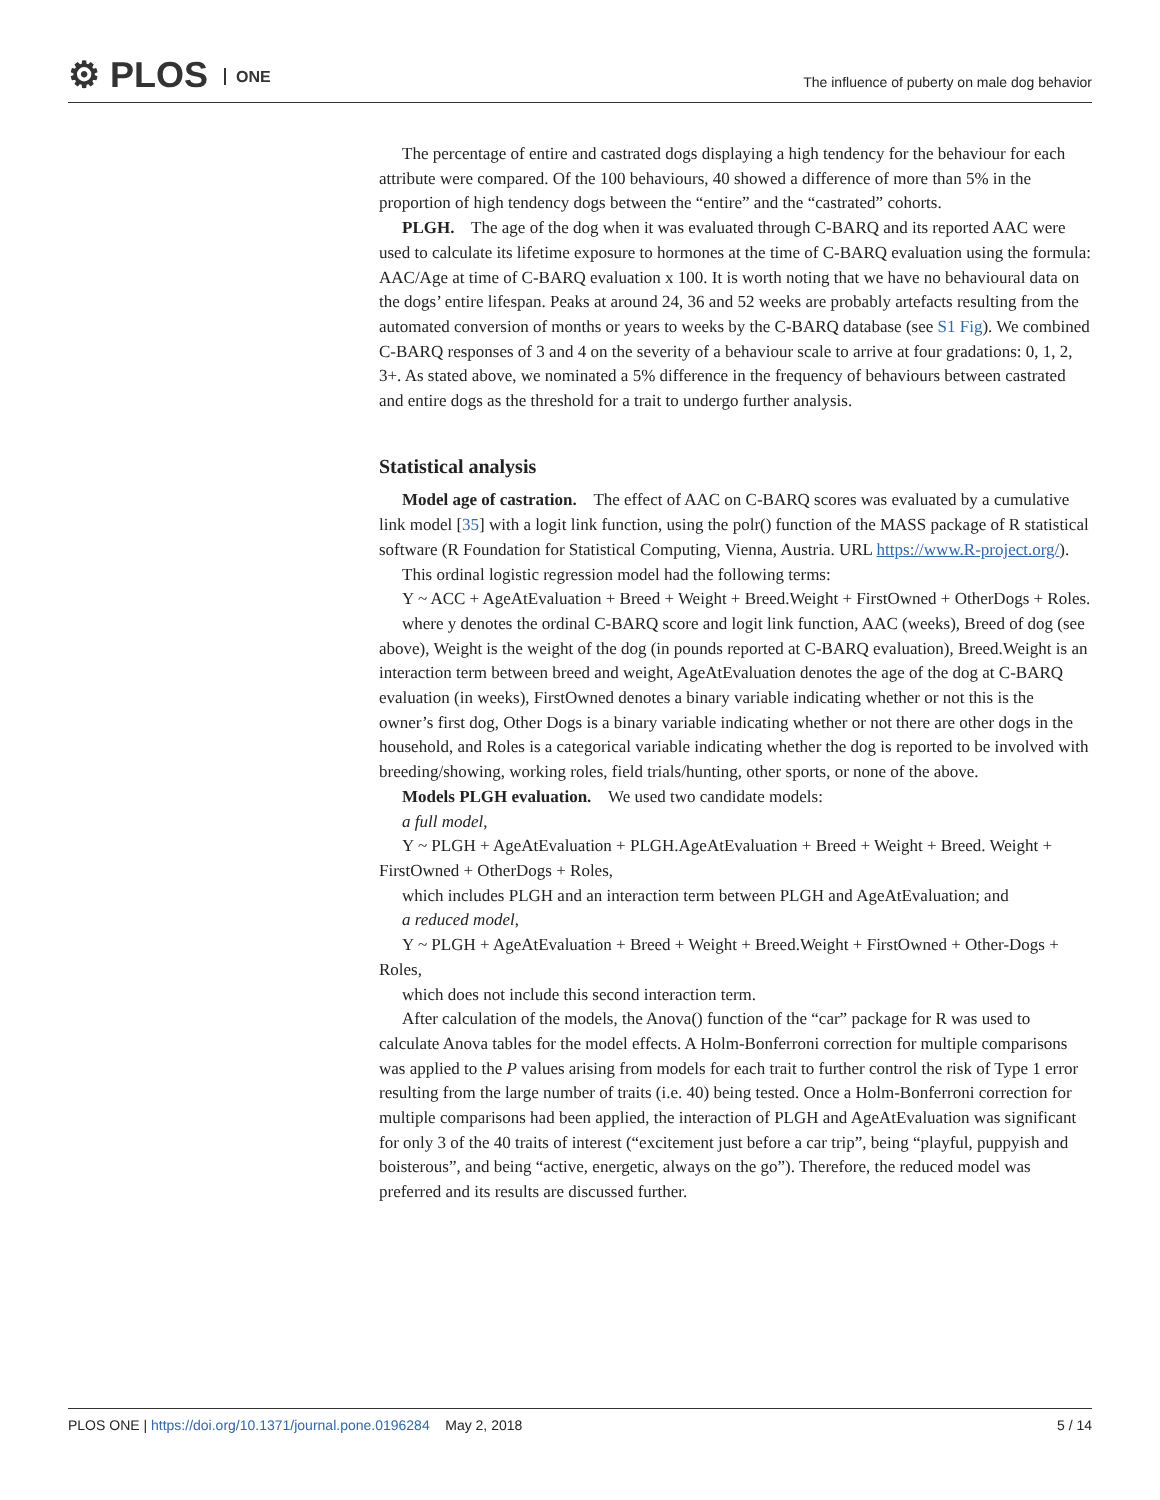⚙ PLOS ONE
The influence of puberty on male dog behavior
The percentage of entire and castrated dogs displaying a high tendency for the behaviour for each attribute were compared. Of the 100 behaviours, 40 showed a difference of more than 5% in the proportion of high tendency dogs between the “entire” and the “castrated” cohorts.
PLGH. The age of the dog when it was evaluated through C-BARQ and its reported AAC were used to calculate its lifetime exposure to hormones at the time of C-BARQ evaluation using the formula: AAC/Age at time of C-BARQ evaluation x 100. It is worth noting that we have no behavioural data on the dogs’ entire lifespan. Peaks at around 24, 36 and 52 weeks are probably artefacts resulting from the automated conversion of months or years to weeks by the C-BARQ database (see S1 Fig). We combined C-BARQ responses of 3 and 4 on the severity of a behaviour scale to arrive at four gradations: 0, 1, 2, 3+. As stated above, we nominated a 5% difference in the frequency of behaviours between castrated and entire dogs as the threshold for a trait to undergo further analysis.
Statistical analysis
Model age of castration. The effect of AAC on C-BARQ scores was evaluated by a cumulative link model [35] with a logit link function, using the polr() function of the MASS package of R statistical software (R Foundation for Statistical Computing, Vienna, Austria. URL https://www.R-project.org/).
This ordinal logistic regression model had the following terms:
Y ~ ACC + AgeAtEvaluation + Breed + Weight + Breed.Weight + FirstOwned + OtherDogs + Roles.
where y denotes the ordinal C-BARQ score and logit link function, AAC (weeks), Breed of dog (see above), Weight is the weight of the dog (in pounds reported at C-BARQ evaluation), Breed.Weight is an interaction term between breed and weight, AgeAtEvaluation denotes the age of the dog at C-BARQ evaluation (in weeks), FirstOwned denotes a binary variable indicating whether or not this is the owner’s first dog, Other Dogs is a binary variable indicating whether or not there are other dogs in the household, and Roles is a categorical variable indicating whether the dog is reported to be involved with breeding/showing, working roles, field trials/hunting, other sports, or none of the above.
Models PLGH evaluation. We used two candidate models:
a full model,
Y ~ PLGH + AgeAtEvaluation + PLGH.AgeAtEvaluation + Breed + Weight + Breed. Weight + FirstOwned + OtherDogs + Roles,
which includes PLGH and an interaction term between PLGH and AgeAtEvaluation; and
a reduced model,
Y ~ PLGH + AgeAtEvaluation + Breed + Weight + Breed.Weight + FirstOwned + Other-Dogs + Roles,
which does not include this second interaction term.
After calculation of the models, the Anova() function of the “car” package for R was used to calculate Anova tables for the model effects. A Holm-Bonferroni correction for multiple comparisons was applied to the P values arising from models for each trait to further control the risk of Type 1 error resulting from the large number of traits (i.e. 40) being tested. Once a Holm-Bonferroni correction for multiple comparisons had been applied, the interaction of PLGH and AgeAtEvaluation was significant for only 3 of the 40 traits of interest (“excitement just before a car trip”, being “playful, puppyish and boisterous”, and being “active, energetic, always on the go”). Therefore, the reduced model was preferred and its results are discussed further.
PLOS ONE | https://doi.org/10.1371/journal.pone.0196284 May 2, 2018 5 / 14